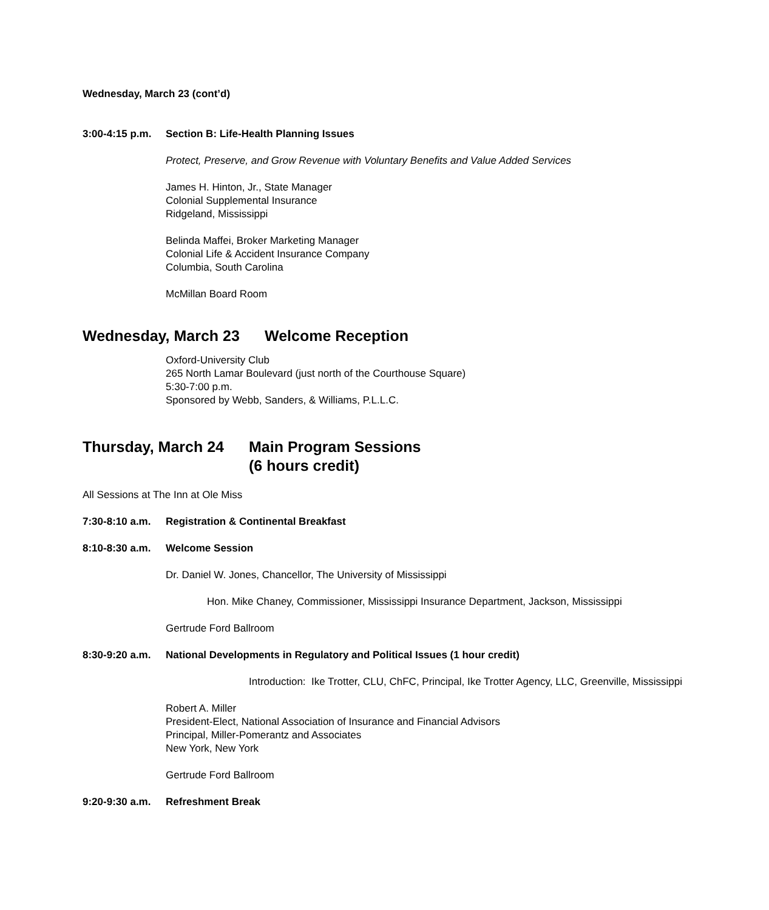Wednesday, March 23 (cont’d)
3:00-4:15 p.m. Section B: Life-Health Planning Issues
Protect, Preserve, and Grow Revenue with Voluntary Benefits and Value Added Services
James H. Hinton, Jr., State Manager
Colonial Supplemental Insurance
Ridgeland, Mississippi
Belinda Maffei, Broker Marketing Manager
Colonial Life & Accident Insurance Company
Columbia, South Carolina
McMillan Board Room
Wednesday, March 23 Welcome Reception
Oxford-University Club
265 North Lamar Boulevard (just north of the Courthouse Square)
5:30-7:00 p.m.
Sponsored by Webb, Sanders, & Williams, P.L.L.C.
Thursday, March 24 Main Program Sessions
(6 hours credit)
All Sessions at The Inn at Ole Miss
7:30-8:10 a.m. Registration & Continental Breakfast
8:10-8:30 a.m. Welcome Session
Dr. Daniel W. Jones, Chancellor, The University of Mississippi
Hon. Mike Chaney, Commissioner, Mississippi Insurance Department, Jackson, Mississippi
Gertrude Ford Ballroom
8:30-9:20 a.m. National Developments in Regulatory and Political Issues (1 hour credit)
Introduction: Ike Trotter, CLU, ChFC, Principal, Ike Trotter Agency, LLC, Greenville, Mississippi
Robert A. Miller
President-Elect, National Association of Insurance and Financial Advisors
Principal, Miller-Pomerantz and Associates
New York, New York
Gertrude Ford Ballroom
9:20-9:30 a.m. Refreshment Break